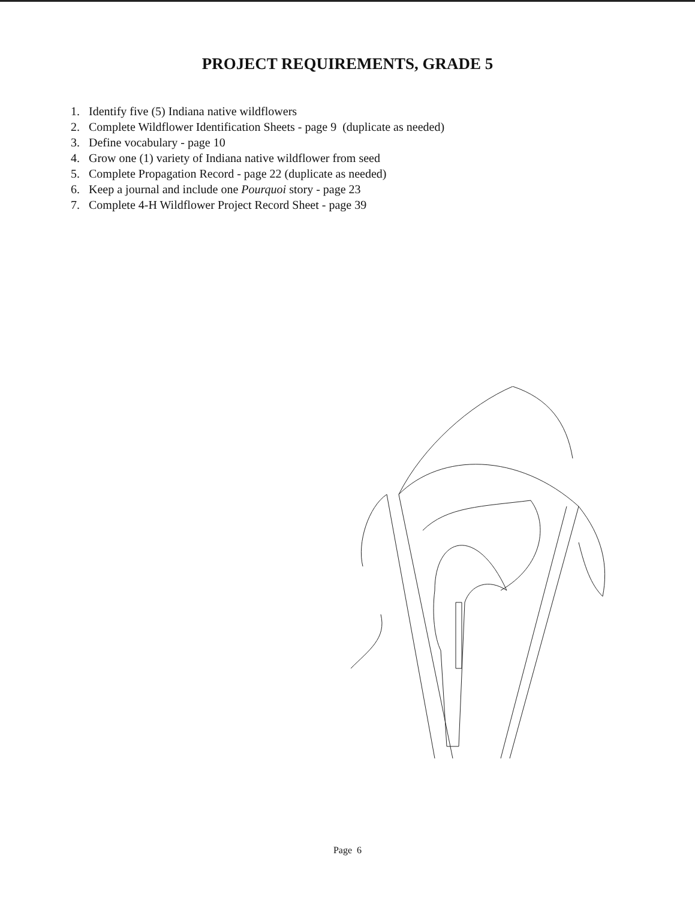PROJECT REQUIREMENTS, GRADE 5
1. Identify five (5) Indiana native wildflowers
2. Complete Wildflower Identification Sheets - page 9 (duplicate as needed)
3. Define vocabulary - page 10
4. Grow one (1) variety of Indiana native wildflower from seed
5. Complete Propagation Record - page 22 (duplicate as needed)
6. Keep a journal and include one Pourquoi story - page 23
7. Complete 4-H Wildflower Project Record Sheet - page 39
Page 6